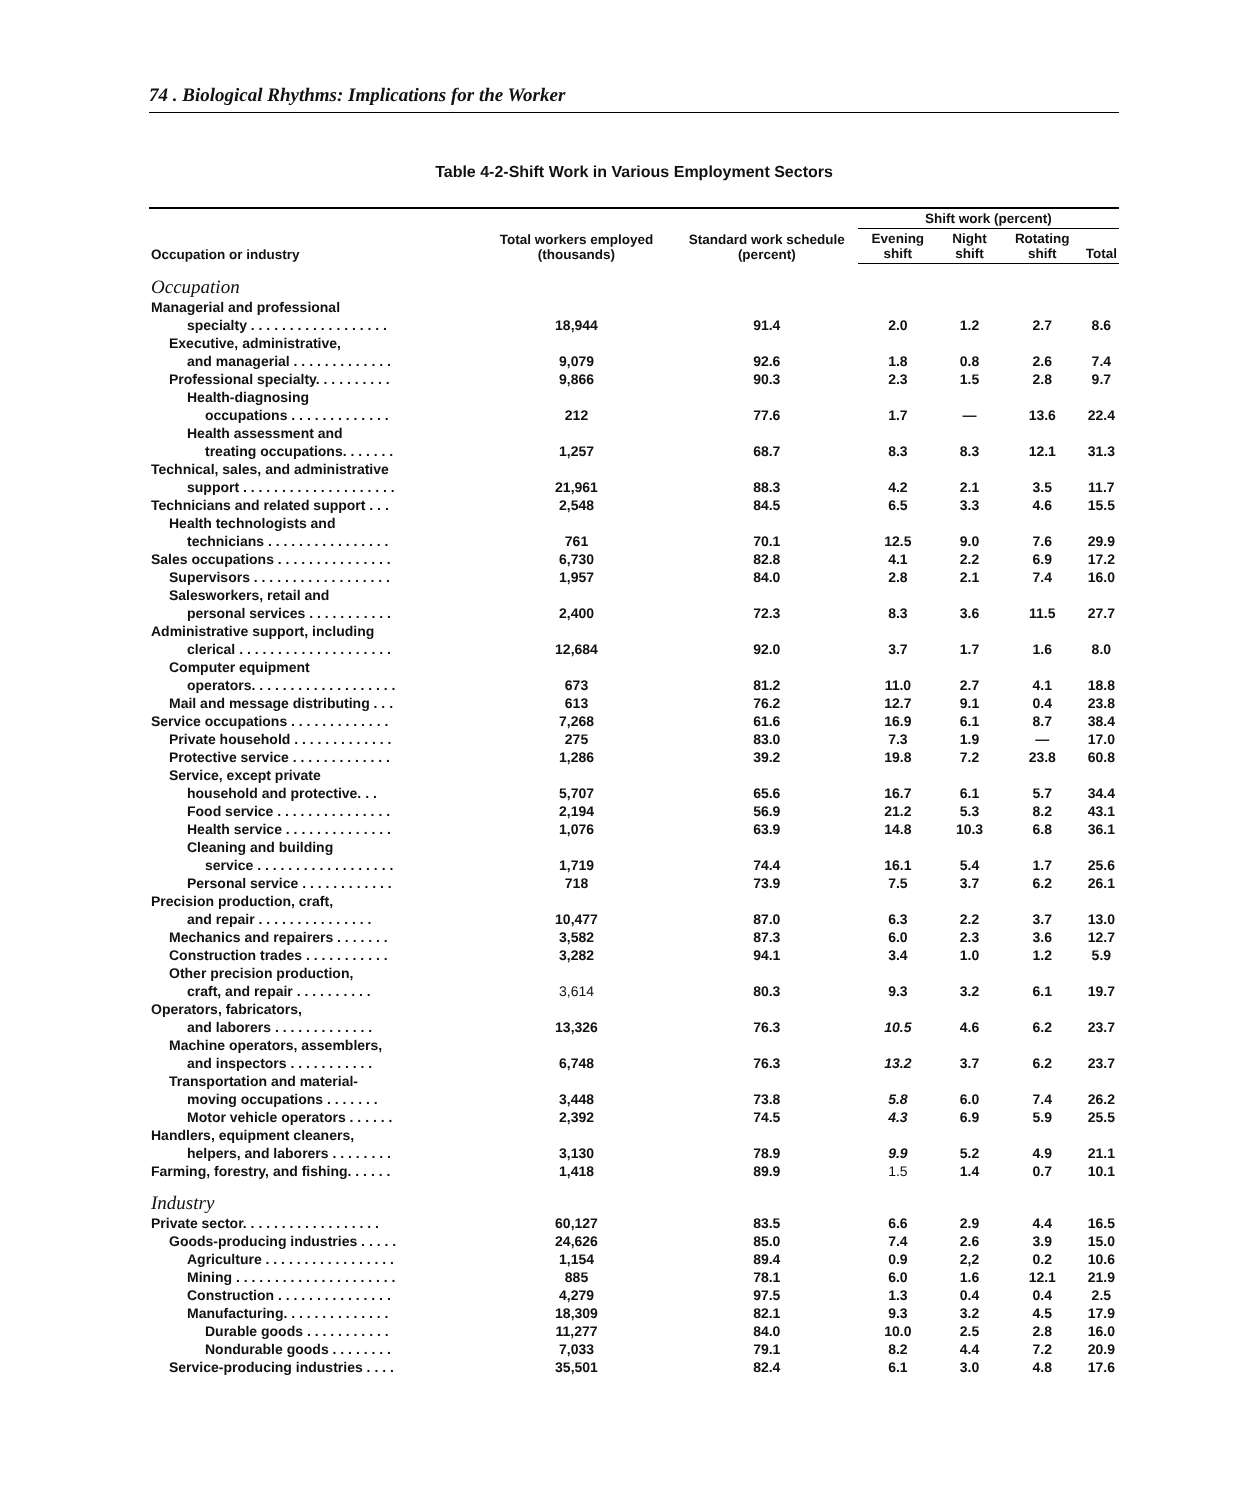74 . Biological Rhythms: Implications for the Worker
Table 4-2-Shift Work in Various Employment Sectors
| Occupation or industry | Total workers employed (thousands) | Standard work schedule (percent) | Shift work (percent) | | | |
| --- | --- | --- | --- | --- | --- | --- |
| | | | Evening shift | Night shift | Rotating shift | Total |
| Occupation | | | | | | |
| Managerial and professional | | | | | | |
| specialty . . . . . . . . . . . . . . . . . . | 18,944 | 91.4 | 2.0 | 1.2 | 2.7 | 8.6 |
| Executive, administrative, | | | | | | |
| and managerial . . . . . . . . . . . . . | 9,079 | 92.6 | 1.8 | 0.8 | 2.6 | 7.4 |
| Professional specialty. . . . . . . . . . | 9,866 | 90.3 | 2.3 | 1.5 | 2.8 | 9.7 |
| Health-diagnosing | | | | | | |
| occupations . . . . . . . . . . . . . | 212 | 77.6 | 1.7 | — | 13.6 | 22.4 |
| Health assessment and | | | | | | |
| treating occupations. . . . . . . | 1,257 | 68.7 | 8.3 | 8.3 | 12.1 | 31.3 |
| Technical, sales, and administrative | | | | | | |
| support . . . . . . . . . . . . . . . . . . . . | 21,961 | 88.3 | 4.2 | 2.1 | 3.5 | 11.7 |
| Technicians and related support . . . | 2,548 | 84.5 | 6.5 | 3.3 | 4.6 | 15.5 |
| Health technologists and | | | | | | |
| technicians . . . . . . . . . . . . . . . . | 761 | 70.1 | 12.5 | 9.0 | 7.6 | 29.9 |
| Sales occupations . . . . . . . . . . . . . . . | 6,730 | 82.8 | 4.1 | 2.2 | 6.9 | 17.2 |
| Supervisors . . . . . . . . . . . . . . . . . . | 1,957 | 84.0 | 2.8 | 2.1 | 7.4 | 16.0 |
| Salesworkers, retail and | | | | | | |
| personal services . . . . . . . . . . . | 2,400 | 72.3 | 8.3 | 3.6 | 11.5 | 27.7 |
| Administrative support, including | | | | | | |
| clerical . . . . . . . . . . . . . . . . . . . . | 12,684 | 92.0 | 3.7 | 1.7 | 1.6 | 8.0 |
| Computer equipment | | | | | | |
| operators. . . . . . . . . . . . . . . . . . . | 673 | 81.2 | 11.0 | 2.7 | 4.1 | 18.8 |
| Mail and message distributing . . . | 613 | 76.2 | 12.7 | 9.1 | 0.4 | 23.8 |
| Service occupations . . . . . . . . . . . . . | 7,268 | 61.6 | 16.9 | 6.1 | 8.7 | 38.4 |
| Private household . . . . . . . . . . . . . | 275 | 83.0 | 7.3 | 1.9 | — | 17.0 |
| Protective service . . . . . . . . . . . . . | 1,286 | 39.2 | 19.8 | 7.2 | 23.8 | 60.8 |
| Service, except private | | | | | | |
| household and protective. . . | 5,707 | 65.6 | 16.7 | 6.1 | 5.7 | 34.4 |
| Food service . . . . . . . . . . . . . . . | 2,194 | 56.9 | 21.2 | 5.3 | 8.2 | 43.1 |
| Health service . . . . . . . . . . . . . . | 1,076 | 63.9 | 14.8 | 10.3 | 6.8 | 36.1 |
| Cleaning and building | | | | | | |
| service . . . . . . . . . . . . . . . . . . | 1,719 | 74.4 | 16.1 | 5.4 | 1.7 | 25.6 |
| Personal service . . . . . . . . . . . . | 718 | 73.9 | 7.5 | 3.7 | 6.2 | 26.1 |
| Precision production, craft, | | | | | | |
| and repair . . . . . . . . . . . . . . . | 10,477 | 87.0 | 6.3 | 2.2 | 3.7 | 13.0 |
| Mechanics and repairers . . . . . . . | 3,582 | 87.3 | 6.0 | 2.3 | 3.6 | 12.7 |
| Construction trades . . . . . . . . . . . | 3,282 | 94.1 | 3.4 | 1.0 | 1.2 | 5.9 |
| Other precision production, | | | | | | |
| craft, and repair . . . . . . . . . . | 3,614 | 80.3 | 9.3 | 3.2 | 6.1 | 19.7 |
| Operators, fabricators, | | | | | | |
| and laborers . . . . . . . . . . . . . | 13,326 | 76.3 | 10.5 | 4.6 | 6.2 | 23.7 |
| Machine operators, assemblers, | | | | | | |
| and inspectors . . . . . . . . . . . | 6,748 | 76.3 | 13.2 | 3.7 | 6.2 | 23.7 |
| Transportation and material- | | | | | | |
| moving occupations . . . . . . . | 3,448 | 73.8 | 5.8 | 6.0 | 7.4 | 26.2 |
| Motor vehicle operators . . . . . . | 2,392 | 74.5 | 4.3 | 6.9 | 5.9 | 25.5 |
| Handlers, equipment cleaners, | | | | | | |
| helpers, and laborers . . . . . . . . | 3,130 | 78.9 | 9.9 | 5.2 | 4.9 | 21.1 |
| Farming, forestry, and fishing. . . . . . | 1,418 | 89.9 | 1.5 | 1.4 | 0.7 | 10.1 |
| Industry | | | | | | |
| Private sector. . . . . . . . . . . . . . . . . . | 60,127 | 83.5 | 6.6 | 2.9 | 4.4 | 16.5 |
| Goods-producing industries . . . . . | 24,626 | 85.0 | 7.4 | 2.6 | 3.9 | 15.0 |
| Agriculture . . . . . . . . . . . . . . . . . | 1,154 | 89.4 | 0.9 | 2,2 | 0.2 | 10.6 |
| Mining . . . . . . . . . . . . . . . . . . . . . | 885 | 78.1 | 6.0 | 1.6 | 12.1 | 21.9 |
| Construction . . . . . . . . . . . . . . . | 4,279 | 97.5 | 1.3 | 0.4 | 0.4 | 2.5 |
| Manufacturing. . . . . . . . . . . . . . | 18,309 | 82.1 | 9.3 | 3.2 | 4.5 | 17.9 |
| Durable goods . . . . . . . . . . . | 11,277 | 84.0 | 10.0 | 2.5 | 2.8 | 16.0 |
| Nondurable goods . . . . . . . . | 7,033 | 79.1 | 8.2 | 4.4 | 7.2 | 20.9 |
| Service-producing industries . . . . | 35,501 | 82.4 | 6.1 | 3.0 | 4.8 | 17.6 |